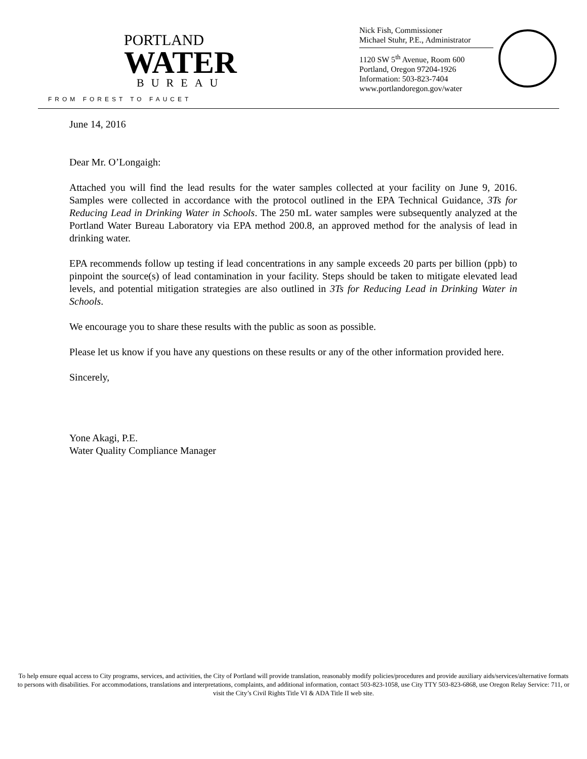PORTLAND
WATER
BUREAU
FROM FOREST TO FAUCET
Nick Fish, Commissioner
Michael Stuhr, P.E., Administrator
1120 SW 5<sup>th</sup> Avenue, Room 600
Portland, Oregon 97204-1926
Information: 503-823-7404
www.portlandoregon.gov/water
June 14, 2016
Dear Mr. O’Longaigh:
Attached you will find the lead results for the water samples collected at your facility on June 9, 2016. Samples were collected in accordance with the protocol outlined in the EPA Technical Guidance, 3Ts for Reducing Lead in Drinking Water in Schools. The 250 mL water samples were subsequently analyzed at the Portland Water Bureau Laboratory via EPA method 200.8, an approved method for the analysis of lead in drinking water.
EPA recommends follow up testing if lead concentrations in any sample exceeds 20 parts per billion (ppb) to pinpoint the source(s) of lead contamination in your facility. Steps should be taken to mitigate elevated lead levels, and potential mitigation strategies are also outlined in 3Ts for Reducing Lead in Drinking Water in Schools.
We encourage you to share these results with the public as soon as possible.
Please let us know if you have any questions on these results or any of the other information provided here.
Sincerely,
Yone Akagi, P.E.
Water Quality Compliance Manager
To help ensure equal access to City programs, services, and activities, the City of Portland will provide translation, reasonably modify policies/procedures and provide auxiliary aids/services/alternative formats to persons with disabilities. For accommodations, translations and interpretations, complaints, and additional information, contact 503-823-1058, use City TTY 503-823-6868, use Oregon Relay Service: 711, or visit the City’s Civil Rights Title VI & ADA Title II web site.